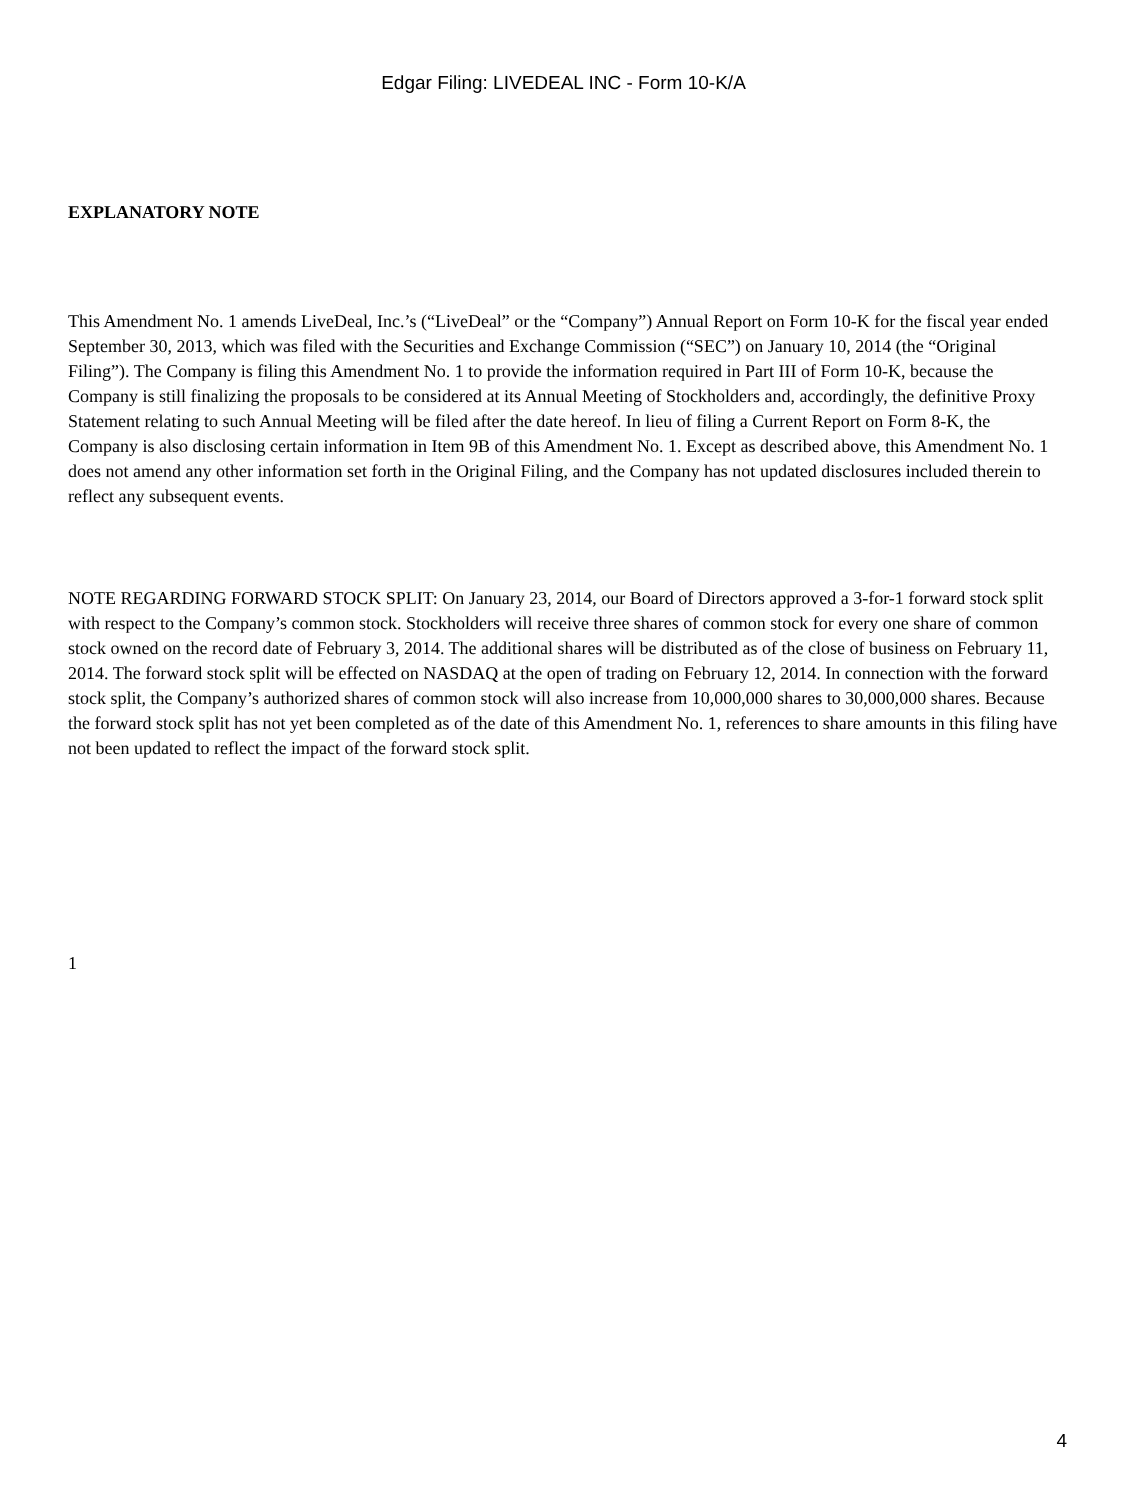Edgar Filing: LIVEDEAL INC - Form 10-K/A
EXPLANATORY NOTE
This Amendment No. 1 amends LiveDeal, Inc.’s (“LiveDeal” or the “Company”) Annual Report on Form 10-K for the fiscal year ended September 30, 2013, which was filed with the Securities and Exchange Commission (“SEC”) on January 10, 2014 (the “Original Filing”). The Company is filing this Amendment No. 1 to provide the information required in Part III of Form 10-K, because the Company is still finalizing the proposals to be considered at its Annual Meeting of Stockholders and, accordingly, the definitive Proxy Statement relating to such Annual Meeting will be filed after the date hereof. In lieu of filing a Current Report on Form 8-K, the Company is also disclosing certain information in Item 9B of this Amendment No. 1. Except as described above, this Amendment No. 1 does not amend any other information set forth in the Original Filing, and the Company has not updated disclosures included therein to reflect any subsequent events.
NOTE REGARDING FORWARD STOCK SPLIT: On January 23, 2014, our Board of Directors approved a 3-for-1 forward stock split with respect to the Company’s common stock. Stockholders will receive three shares of common stock for every one share of common stock owned on the record date of February 3, 2014. The additional shares will be distributed as of the close of business on February 11, 2014. The forward stock split will be effected on NASDAQ at the open of trading on February 12, 2014. In connection with the forward stock split, the Company’s authorized shares of common stock will also increase from 10,000,000 shares to 30,000,000 shares. Because the forward stock split has not yet been completed as of the date of this Amendment No. 1, references to share amounts in this filing have not been updated to reflect the impact of the forward stock split.
1
4